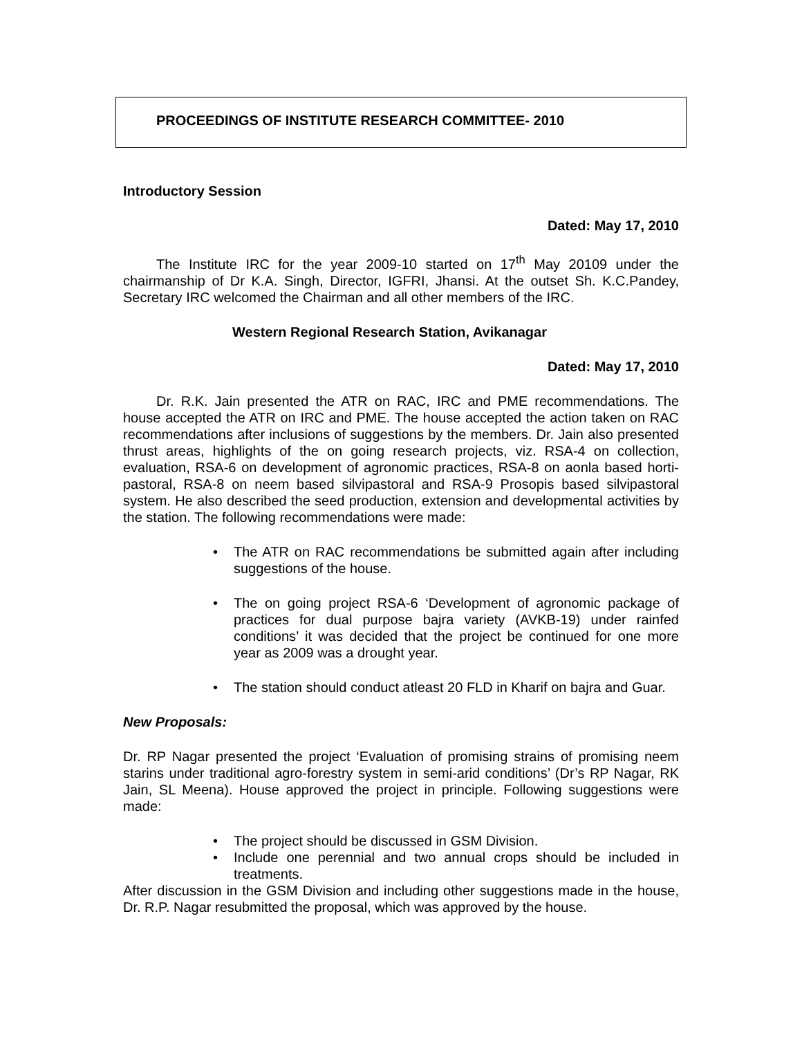PROCEEDINGS OF INSTITUTE RESEARCH COMMITTEE- 2010
Introductory Session
Dated: May 17, 2010
The Institute IRC for the year 2009-10 started on 17<sup>th</sup> May 20109 under the chairmanship of Dr K.A. Singh, Director, IGFRI, Jhansi. At the outset Sh. K.C.Pandey, Secretary IRC welcomed the Chairman and all other members of the IRC.
Western Regional Research Station, Avikanagar
Dated: May 17, 2010
Dr. R.K. Jain presented the ATR on RAC, IRC and PME recommendations. The house accepted the ATR on IRC and PME. The house accepted the action taken on RAC recommendations after inclusions of suggestions by the members. Dr. Jain also presented thrust areas, highlights of the on going research projects, viz. RSA-4 on collection, evaluation, RSA-6 on development of agronomic practices, RSA-8 on aonla based horti-pastoral, RSA-8 on neem based silvipastoral and RSA-9 Prosopis based silvipastoral system. He also described the seed production, extension and developmental activities by the station. The following recommendations were made:
• The ATR on RAC recommendations be submitted again after including suggestions of the house.
• The on going project RSA-6 ‘Development of agronomic package of practices for dual purpose bajra variety (AVKB-19) under rainfed conditions’ it was decided that the project be continued for one more year as 2009 was a drought year.
• The station should conduct atleast 20 FLD in Kharif on bajra and Guar.
New Proposals:
Dr. RP Nagar presented the project ‘Evaluation of promising strains of promising neem starins under traditional agro-forestry system in semi-arid conditions’ (Dr’s RP Nagar, RK Jain, SL Meena). House approved the project in principle. Following suggestions were made:
• The project should be discussed in GSM Division.
• Include one perennial and two annual crops should be included in treatments.
After discussion in the GSM Division and including other suggestions made in the house, Dr. R.P. Nagar resubmitted the proposal, which was approved by the house.